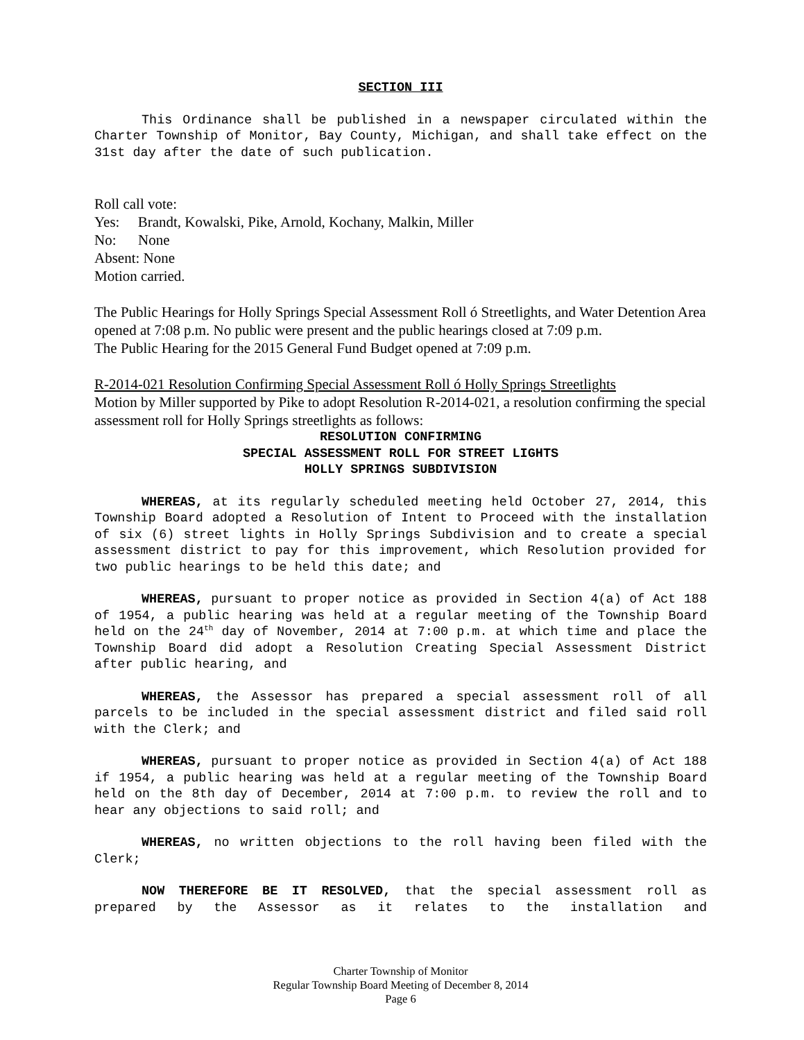SECTION III
This Ordinance shall be published in a newspaper circulated within the Charter Township of Monitor, Bay County, Michigan, and shall take effect on the 31st day after the date of such publication.
Roll call vote:
Yes: Brandt, Kowalski, Pike, Arnold, Kochany, Malkin, Miller
No: None
Absent: None
Motion carried.
The Public Hearings for Holly Springs Special Assessment Roll ó Streetlights, and Water Detention Area opened at 7:08 p.m. No public were present and the public hearings closed at 7:09 p.m.
The Public Hearing for the 2015 General Fund Budget opened at 7:09 p.m.
R-2014-021 Resolution Confirming Special Assessment Roll ó Holly Springs Streetlights
Motion by Miller supported by Pike to adopt Resolution R-2014-021, a resolution confirming the special assessment roll for Holly Springs streetlights as follows:
RESOLUTION CONFIRMING
SPECIAL ASSESSMENT ROLL FOR STREET LIGHTS
HOLLY SPRINGS SUBDIVISION
WHEREAS, at its regularly scheduled meeting held October 27, 2014, this Township Board adopted a Resolution of Intent to Proceed with the installation of six (6) street lights in Holly Springs Subdivision and to create a special assessment district to pay for this improvement, which Resolution provided for two public hearings to be held this date; and
WHEREAS, pursuant to proper notice as provided in Section 4(a) of Act 188 of 1954, a public hearing was held at a regular meeting of the Township Board held on the 24<sup>th</sup> day of November, 2014 at 7:00 p.m. at which time and place the Township Board did adopt a Resolution Creating Special Assessment District after public hearing, and
WHEREAS, the Assessor has prepared a special assessment roll of all parcels to be included in the special assessment district and filed said roll with the Clerk; and
WHEREAS, pursuant to proper notice as provided in Section 4(a) of Act 188 if 1954, a public hearing was held at a regular meeting of the Township Board held on the 8th day of December, 2014 at 7:00 p.m. to review the roll and to hear any objections to said roll; and
WHEREAS, no written objections to the roll having been filed with the Clerk;
NOW THEREFORE BE IT RESOLVED, that the special assessment roll as prepared by the Assessor as it relates to the installation and
Charter Township of Monitor
Regular Township Board Meeting of December 8, 2014
Page 6